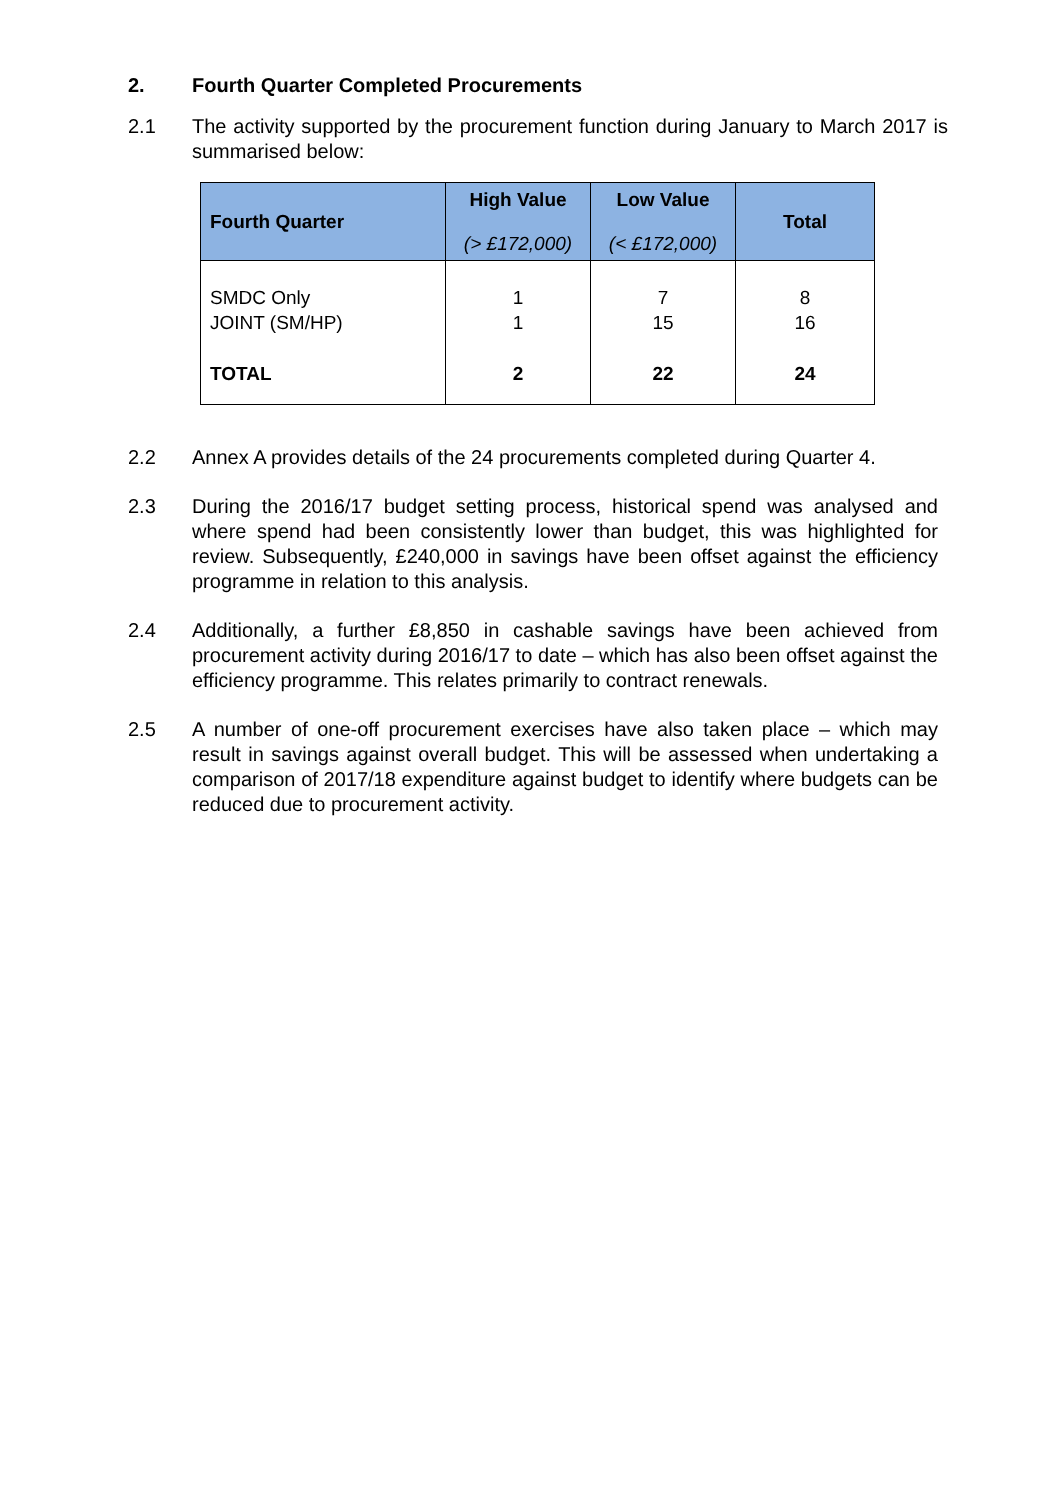2. Fourth Quarter Completed Procurements
2.1 The activity supported by the procurement function during January to March 2017 is summarised below:
| Fourth Quarter | High Value (> £172,000) | Low Value (< £172,000) | Total |
| --- | --- | --- | --- |
| SMDC Only JOINT (SM/HP) TOTAL | 1 1 2 | 7 15 22 | 8 16 24 |
2.2 Annex A provides details of the 24 procurements completed during Quarter 4.
2.3 During the 2016/17 budget setting process, historical spend was analysed and where spend had been consistently lower than budget, this was highlighted for review. Subsequently, £240,000 in savings have been offset against the efficiency programme in relation to this analysis.
2.4 Additionally, a further £8,850 in cashable savings have been achieved from procurement activity during 2016/17 to date – which has also been offset against the efficiency programme. This relates primarily to contract renewals.
2.5 A number of one-off procurement exercises have also taken place – which may result in savings against overall budget. This will be assessed when undertaking a comparison of 2017/18 expenditure against budget to identify where budgets can be reduced due to procurement activity.